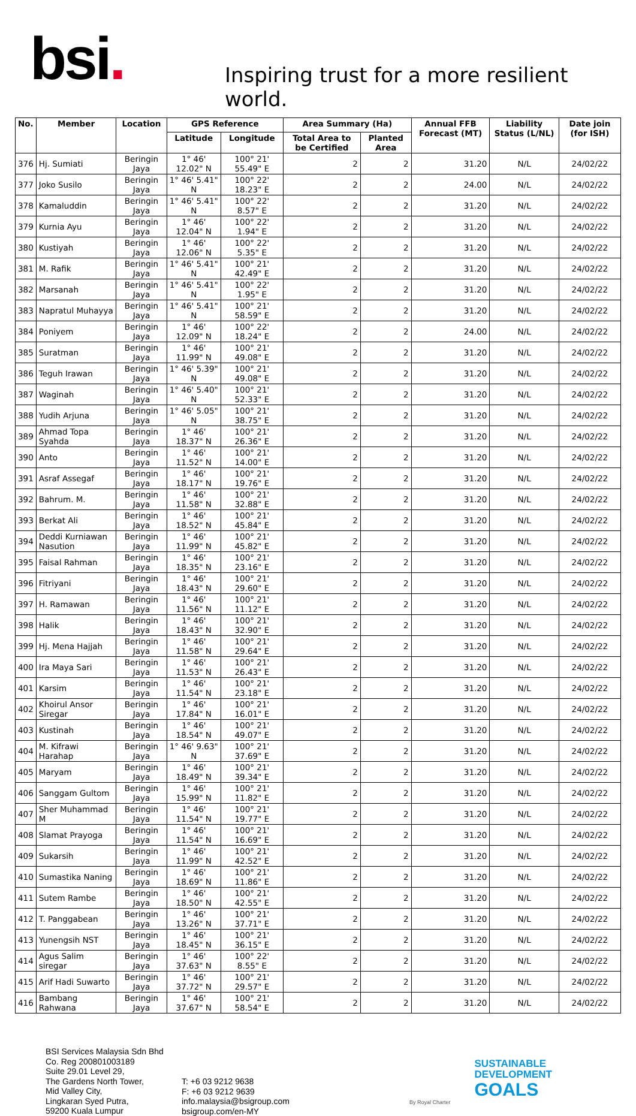bsi.
Inspiring trust for a more resilient world.
| No. | Member | Location | GPS Reference | | Area Summary (Ha) | | Annual FFB Forecast (MT) | Liability Status (L/NL) | Date join (for ISH) |
| --- | --- | --- | --- | --- | --- | --- | --- | --- | --- |
| | | | Latitude | Longitude | Total Area to be Certified | Planted Area | | | |
| 376 | Hj. Sumiati | Beringin Jaya | 1° 46' 12.02" N | 100° 21' 55.49" E | 2 | 2 | 31.20 | N/L | 24/02/22 |
| 377 | Joko Susilo | Beringin Jaya | 1° 46' 5.41" N | 100° 22' 18.23" E | 2 | 2 | 24.00 | N/L | 24/02/22 |
| 378 | Kamaluddin | Beringin Jaya | 1° 46' 5.41" N | 100° 22' 8.57" E | 2 | 2 | 31.20 | N/L | 24/02/22 |
| 379 | Kurnia Ayu | Beringin Jaya | 1° 46' 12.04" N | 100° 22' 1.94" E | 2 | 2 | 31.20 | N/L | 24/02/22 |
| 380 | Kustiyah | Beringin Jaya | 1° 46' 12.06" N | 100° 22' 5.35" E | 2 | 2 | 31.20 | N/L | 24/02/22 |
| 381 | M. Rafik | Beringin Jaya | 1° 46' 5.41" N | 100° 21' 42.49" E | 2 | 2 | 31.20 | N/L | 24/02/22 |
| 382 | Marsanah | Beringin Jaya | 1° 46' 5.41" N | 100° 22' 1.95" E | 2 | 2 | 31.20 | N/L | 24/02/22 |
| 383 | Napratul Muhayya | Beringin Jaya | 1° 46' 5.41" N | 100° 21' 58.59" E | 2 | 2 | 31.20 | N/L | 24/02/22 |
| 384 | Poniyem | Beringin Jaya | 1° 46' 12.09" N | 100° 22' 18.24" E | 2 | 2 | 24.00 | N/L | 24/02/22 |
| 385 | Suratman | Beringin Jaya | 1° 46' 11.99" N | 100° 21' 49.08" E | 2 | 2 | 31.20 | N/L | 24/02/22 |
| 386 | Teguh Irawan | Beringin Jaya | 1° 46' 5.39" N | 100° 21' 49.08" E | 2 | 2 | 31.20 | N/L | 24/02/22 |
| 387 | Waginah | Beringin Jaya | 1° 46' 5.40" N | 100° 21' 52.33" E | 2 | 2 | 31.20 | N/L | 24/02/22 |
| 388 | Yudih Arjuna | Beringin Jaya | 1° 46' 5.05" N | 100° 21' 38.75" E | 2 | 2 | 31.20 | N/L | 24/02/22 |
| 389 | Ahmad Topa Syahda | Beringin Jaya | 1° 46' 18.37" N | 100° 21' 26.36" E | 2 | 2 | 31.20 | N/L | 24/02/22 |
| 390 | Anto | Beringin Jaya | 1° 46' 11.52" N | 100° 21' 14.00" E | 2 | 2 | 31.20 | N/L | 24/02/22 |
| 391 | Asraf Assegaf | Beringin Jaya | 1° 46' 18.17" N | 100° 21' 19.76" E | 2 | 2 | 31.20 | N/L | 24/02/22 |
| 392 | Bahrum. M. | Beringin Jaya | 1° 46' 11.58" N | 100° 21' 32.88" E | 2 | 2 | 31.20 | N/L | 24/02/22 |
| 393 | Berkat Ali | Beringin Jaya | 1° 46' 18.52" N | 100° 21' 45.84" E | 2 | 2 | 31.20 | N/L | 24/02/22 |
| 394 | Deddi Kurniawan Nasution | Beringin Jaya | 1° 46' 11.99" N | 100° 21' 45.82" E | 2 | 2 | 31.20 | N/L | 24/02/22 |
| 395 | Faisal Rahman | Beringin Jaya | 1° 46' 18.35" N | 100° 21' 23.16" E | 2 | 2 | 31.20 | N/L | 24/02/22 |
| 396 | Fitriyani | Beringin Jaya | 1° 46' 18.43" N | 100° 21' 29.60" E | 2 | 2 | 31.20 | N/L | 24/02/22 |
| 397 | H. Ramawan | Beringin Jaya | 1° 46' 11.56" N | 100° 21' 11.12" E | 2 | 2 | 31.20 | N/L | 24/02/22 |
| 398 | Halik | Beringin Jaya | 1° 46' 18.43" N | 100° 21' 32.90" E | 2 | 2 | 31.20 | N/L | 24/02/22 |
| 399 | Hj. Mena Hajjah | Beringin Jaya | 1° 46' 11.58" N | 100° 21' 29.64" E | 2 | 2 | 31.20 | N/L | 24/02/22 |
| 400 | Ira Maya Sari | Beringin Jaya | 1° 46' 11.53" N | 100° 21' 26.43" E | 2 | 2 | 31.20 | N/L | 24/02/22 |
| 401 | Karsim | Beringin Jaya | 1° 46' 11.54" N | 100° 21' 23.18" E | 2 | 2 | 31.20 | N/L | 24/02/22 |
| 402 | Khoirul Ansor Siregar | Beringin Jaya | 1° 46' 17.84" N | 100° 21' 16.01" E | 2 | 2 | 31.20 | N/L | 24/02/22 |
| 403 | Kustinah | Beringin Jaya | 1° 46' 18.54" N | 100° 21' 49.07" E | 2 | 2 | 31.20 | N/L | 24/02/22 |
| 404 | M. Kifrawi Harahap | Beringin Jaya | 1° 46' 9.63" N | 100° 21' 37.69" E | 2 | 2 | 31.20 | N/L | 24/02/22 |
| 405 | Maryam | Beringin Jaya | 1° 46' 18.49" N | 100° 21' 39.34" E | 2 | 2 | 31.20 | N/L | 24/02/22 |
| 406 | Sanggam Gultom | Beringin Jaya | 1° 46' 15.99" N | 100° 21' 11.82" E | 2 | 2 | 31.20 | N/L | 24/02/22 |
| 407 | Sher Muhammad M | Beringin Jaya | 1° 46' 11.54" N | 100° 21' 19.77" E | 2 | 2 | 31.20 | N/L | 24/02/22 |
| 408 | Slamat Prayoga | Beringin Jaya | 1° 46' 11.54" N | 100° 21' 16.69" E | 2 | 2 | 31.20 | N/L | 24/02/22 |
| 409 | Sukarsih | Beringin Jaya | 1° 46' 11.99" N | 100° 21' 42.52" E | 2 | 2 | 31.20 | N/L | 24/02/22 |
| 410 | Sumastika Naning | Beringin Jaya | 1° 46' 18.69" N | 100° 21' 11.86" E | 2 | 2 | 31.20 | N/L | 24/02/22 |
| 411 | Sutem Rambe | Beringin Jaya | 1° 46' 18.50" N | 100° 21' 42.55" E | 2 | 2 | 31.20 | N/L | 24/02/22 |
| 412 | T. Panggabean | Beringin Jaya | 1° 46' 13.26" N | 100° 21' 37.71" E | 2 | 2 | 31.20 | N/L | 24/02/22 |
| 413 | Yunengsih NST | Beringin Jaya | 1° 46' 18.45" N | 100° 21' 36.15" E | 2 | 2 | 31.20 | N/L | 24/02/22 |
| 414 | Agus Salim siregar | Beringin Jaya | 1° 46' 37.63" N | 100° 22' 8.55" E | 2 | 2 | 31.20 | N/L | 24/02/22 |
| 415 | Arif Hadi Suwarto | Beringin Jaya | 1° 46' 37.72" N | 100° 21' 29.57" E | 2 | 2 | 31.20 | N/L | 24/02/22 |
| 416 | Bambang Rahwana | Beringin Jaya | 1° 46' 37.67" N | 100° 21' 58.54" E | 2 | 2 | 31.20 | N/L | 24/02/22 |
BSI Services Malaysia Sdn Bhd
Co. Reg 200801003189
Suite 29.01 Level 29,
The Gardens North Tower,
Mid Valley City,
Lingkaran Syed Putra,
59200 Kuala Lumpur
T: +6 03 9212 9638
F: +6 03 9212 9639
info.malaysia@bsigroup.com
bsigroup.com/en-MY
By Royal Charter
SUSTAINABLE
DEVELOPMENT
GOALS